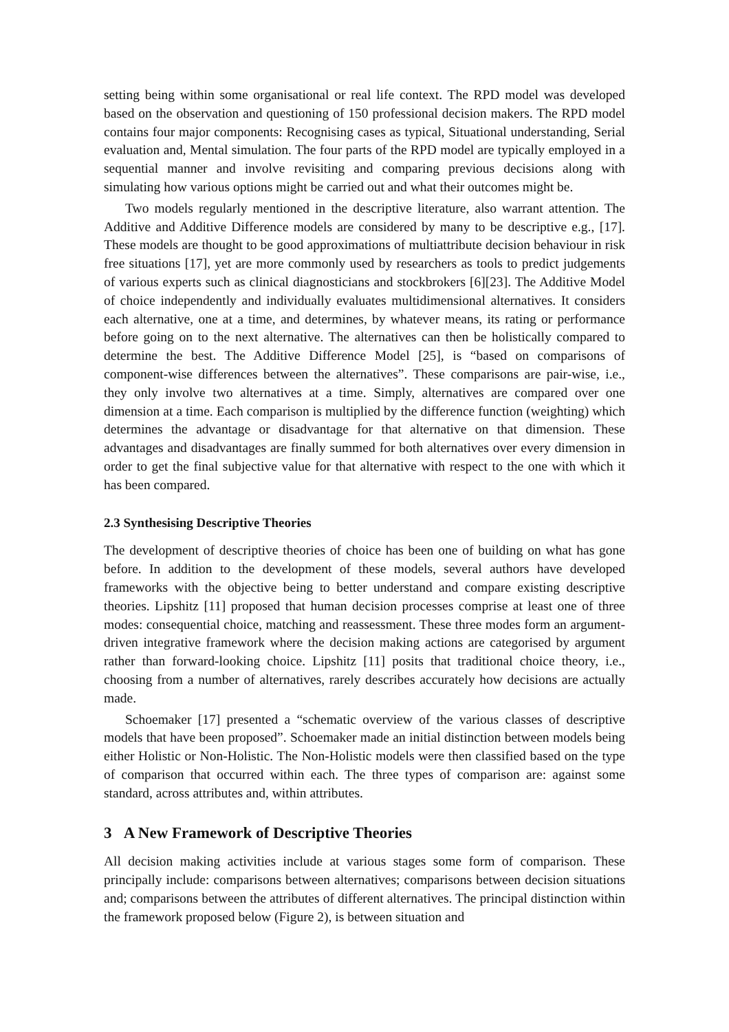setting being within some organisational or real life context. The RPD model was developed based on the observation and questioning of 150 professional decision makers. The RPD model contains four major components: Recognising cases as typical, Situational understanding, Serial evaluation and, Mental simulation. The four parts of the RPD model are typically employed in a sequential manner and involve revisiting and comparing previous decisions along with simulating how various options might be carried out and what their outcomes might be.
Two models regularly mentioned in the descriptive literature, also warrant attention. The Additive and Additive Difference models are considered by many to be descriptive e.g., [17]. These models are thought to be good approximations of multiattribute decision behaviour in risk free situations [17], yet are more commonly used by researchers as tools to predict judgements of various experts such as clinical diagnosticians and stockbrokers [6][23]. The Additive Model of choice independently and individually evaluates multidimensional alternatives. It considers each alternative, one at a time, and determines, by whatever means, its rating or performance before going on to the next alternative. The alternatives can then be holistically compared to determine the best. The Additive Difference Model [25], is “based on comparisons of component-wise differences between the alternatives”. These comparisons are pair-wise, i.e., they only involve two alternatives at a time. Simply, alternatives are compared over one dimension at a time. Each comparison is multiplied by the difference function (weighting) which determines the advantage or disadvantage for that alternative on that dimension. These advantages and disadvantages are finally summed for both alternatives over every dimension in order to get the final subjective value for that alternative with respect to the one with which it has been compared.
2.3 Synthesising Descriptive Theories
The development of descriptive theories of choice has been one of building on what has gone before. In addition to the development of these models, several authors have developed frameworks with the objective being to better understand and compare existing descriptive theories. Lipshitz [11] proposed that human decision processes comprise at least one of three modes: consequential choice, matching and reassessment. These three modes form an argument-driven integrative framework where the decision making actions are categorised by argument rather than forward-looking choice. Lipshitz [11] posits that traditional choice theory, i.e., choosing from a number of alternatives, rarely describes accurately how decisions are actually made.
Schoemaker [17] presented a “schematic overview of the various classes of descriptive models that have been proposed”. Schoemaker made an initial distinction between models being either Holistic or Non-Holistic. The Non-Holistic models were then classified based on the type of comparison that occurred within each. The three types of comparison are: against some standard, across attributes and, within attributes.
3 A New Framework of Descriptive Theories
All decision making activities include at various stages some form of comparison. These principally include: comparisons between alternatives; comparisons between decision situations and; comparisons between the attributes of different alternatives. The principal distinction within the framework proposed below (Figure 2), is between situation and